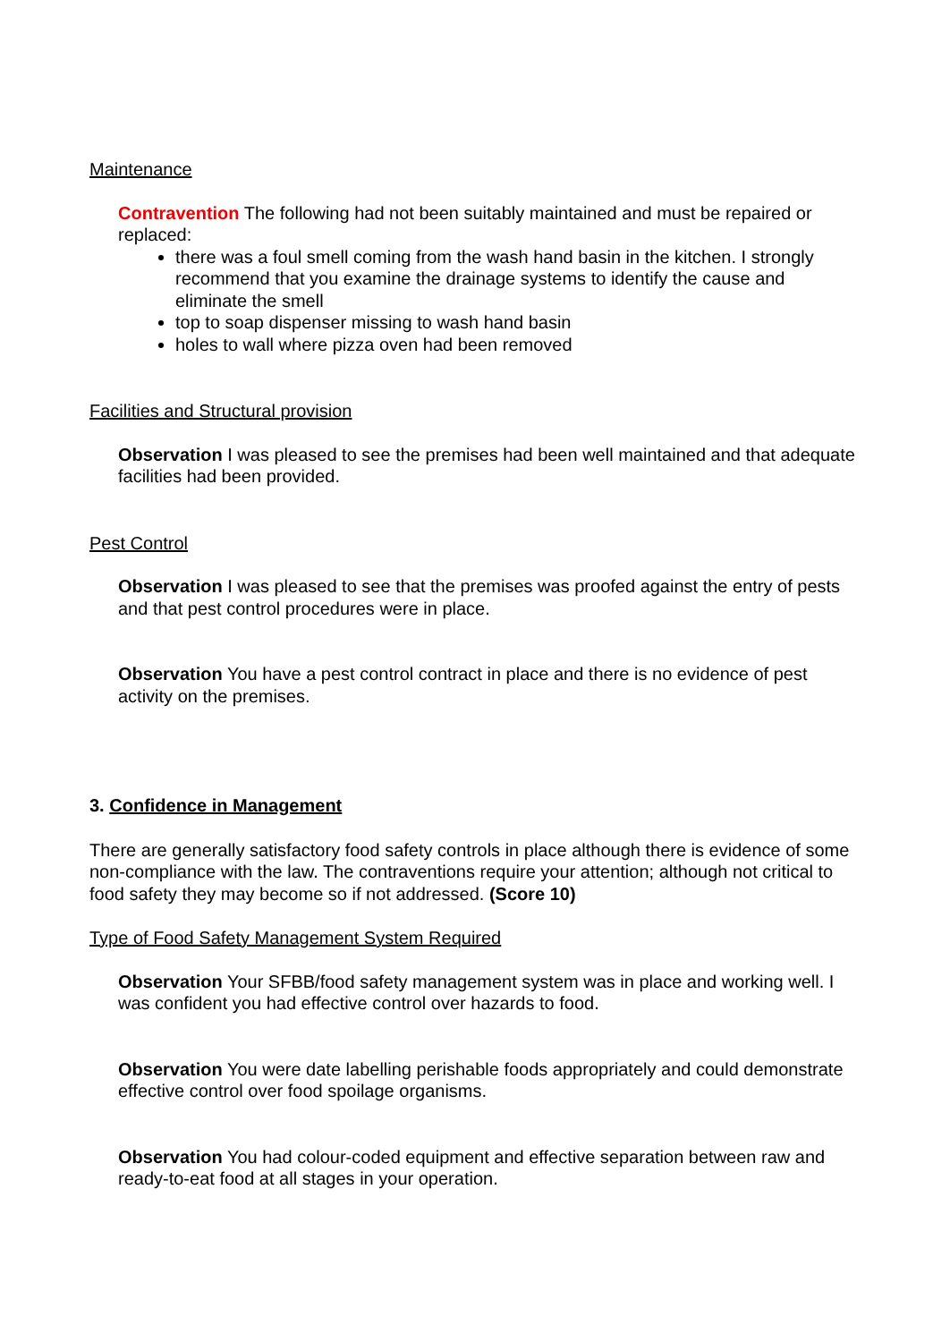Maintenance
Contravention The following had not been suitably maintained and must be repaired or replaced:
there was a foul smell coming from the wash hand basin in the kitchen. I strongly recommend that you examine the drainage systems to identify the cause and eliminate the smell
top to soap dispenser missing to wash hand basin
holes to wall where pizza oven had been removed
Facilities and Structural provision
Observation I was pleased to see the premises had been well maintained and that adequate facilities had been provided.
Pest Control
Observation I was pleased to see that the premises was proofed against the entry of pests and that pest control procedures were in place.
Observation You have a pest control contract in place and there is no evidence of pest activity on the premises.
3. Confidence in Management
There are generally satisfactory food safety controls in place although there is evidence of some non-compliance with the law. The contraventions require your attention; although not critical to food safety they may become so if not addressed. (Score 10)
Type of Food Safety Management System Required
Observation Your SFBB/food safety management system was in place and working well. I was confident you had effective control over hazards to food.
Observation You were date labelling perishable foods appropriately and could demonstrate effective control over food spoilage organisms.
Observation You had colour-coded equipment and effective separation between raw and ready-to-eat food at all stages in your operation.